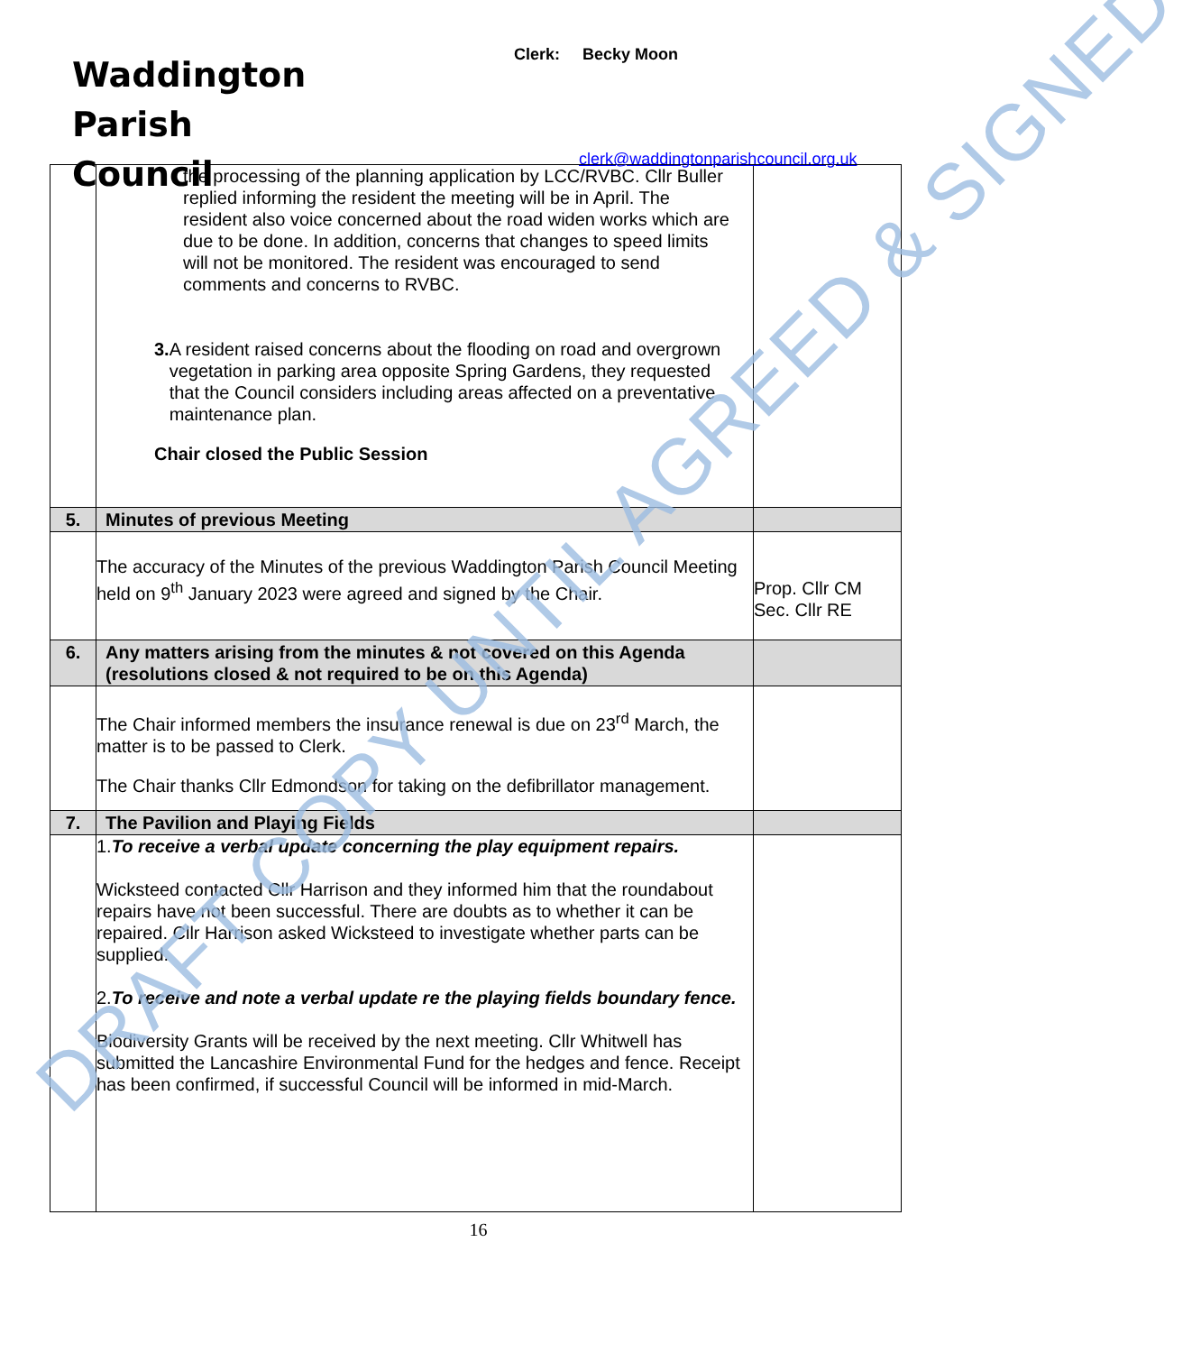Waddington
Parish
Council
Clerk: Becky Moon
clerk@waddingtonparishcouncil.org.uk
| | the processing of the planning application by LCC/RVBC. Cllr Buller replied informing the resident the meeting will be in April. The resident also voice concerned about the road widen works which are due to be done. In addition, concerns that changes to speed limits will not be monitored. The resident was encouraged to send comments and concerns to RVBC. 3. A resident raised concerns about the flooding on road and overgrown vegetation in parking area opposite Spring Gardens, they requested that the Council considers including areas affected on a preventative maintenance plan. Chair closed the Public Session | |
| 5. | Minutes of previous Meeting | |
| | The accuracy of the Minutes of the previous Waddington Parish Council Meeting held on 9<sup>th</sup> January 2023 were agreed and signed by the Chair. | Prop. Cllr CM Sec. Cllr RE |
| 6. | Any matters arising from the minutes & not covered on this Agenda (resolutions closed & not required to be on this Agenda) | |
| | The Chair informed members the insurance renewal is due on 23<sup>rd</sup> March, the matter is to be passed to Clerk. The Chair thanks Cllr Edmondson for taking on the defibrillator management. | |
| 7. | The Pavilion and Playing Fields | |
| | 1. To receive a verbal update concerning the play equipment repairs. Wicksteed contacted Cllr Harrison and they informed him that the roundabout repairs have not been successful. There are doubts as to whether it can be repaired. Cllr Harrison asked Wicksteed to investigate whether parts can be supplied. 2. To receive and note a verbal update re the playing fields boundary fence. Biodiversity Grants will be received by the next meeting. Cllr Whitwell has submitted the Lancashire Environmental Fund for the hedges and fence. Receipt has been confirmed, if successful Council will be informed in mid-March. | |
16
DRAFT COPY UNTIL AGREED & SIGNED